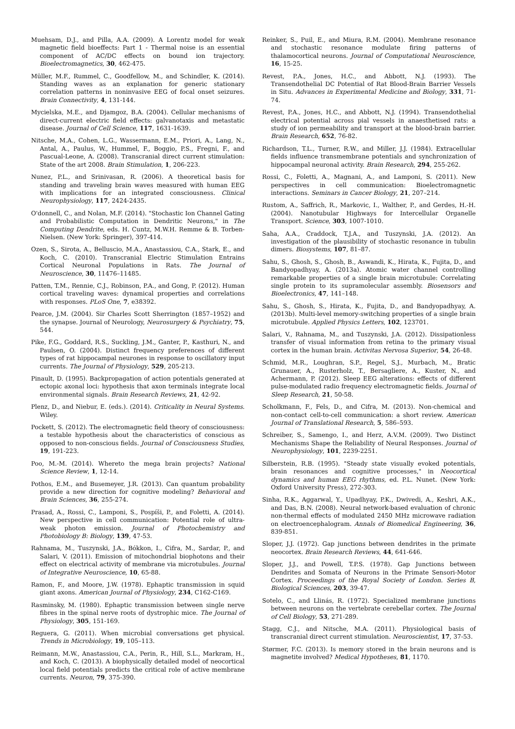Muehsam, D.J., and Pilla, A.A. (2009). A Lorentz model for weak magnetic field bioeffects: Part 1 - Thermal noise is an essential component of AC/DC effects on bound ion trajectory. Bioelectromagnetics, 30, 462-475.
Müller, M.F., Rummel, C., Goodfellow, M., and Schindler, K. (2014). Standing waves as an explanation for generic stationary correlation patterns in noninvasive EEG of focal onset seizures. Brain Connectivity, 4, 131-144.
Mycielska, M.E., and Djamgoz, B.A. (2004). Cellular mechanisms of direct-current electric field effects: galvanotaxis and metastatic disease. Journal of Cell Science, 117, 1631-1639.
Nitsche, M.A., Cohen, L.G., Wassermann, E.M., Priori, A., Lang, N., Antal, A., Paulus, W., Hummel, F., Boggio, P.S., Fregni, F., and Pascual-Leone, A. (2008). Transcranial direct current stimulation: State of the art 2008. Brain Stimulation, 1, 206-223.
Nunez, P.L., and Srinivasan, R. (2006). A theoretical basis for standing and traveling brain waves measured with human EEG with implications for an integrated consciousness. Clinical Neurophysiology, 117, 2424-2435.
O'donnell, C., and Nolan, M.F. (2014). "Stochastic Ion Channel Gating and Probabilistic Computation in Dendritic Neurons," in The Computing Dendrite, eds. H. Cuntz, M.W.H. Remme & B. Torben-Nielsen. (New York: Springer), 397-414.
Ozen, S., Sirota, A., Belluscio, M.A., Anastassiou, C.A., Stark, E., and Koch, C. (2010). Transcranial Electric Stimulation Entrains Cortical Neuronal Populations in Rats. The Journal of Neuroscience, 30, 11476–11485.
Patten, T.M., Rennie, C.J., Robinson, P.A., and Gong, P. (2012). Human cortical traveling waves: dynamical properties and correlations with responses. PLoS One, 7, e38392.
Pearce, J.M. (2004). Sir Charles Scott Sherrington (1857–1952) and the synapse. Journal of Neurology, Neurosurgery & Psychiatry, 75, 544.
Pike, F.G., Goddard, R.S., Suckling, J.M., Ganter, P., Kasthuri, N., and Paulsen, O. (2004). Distinct frequency preferences of different types of rat hippocampal neurones in response to oscillatory input currents. The Journal of Physiology, 529, 205-213.
Pinault, D. (1995). Backpropagation of action potentials generated at ectopic axonal loci: hypothesis that axon terminals integrate local environmental signals. Brain Research Reviews, 21, 42-92.
Plenz, D., and Niebur, E. (eds.). (2014). Criticality in Neural Systems. Wiley.
Pockett, S. (2012). The electromagnetic field theory of consciousness: a testable hypothesis about the characteristics of conscious as opposed to non-conscious fields. Journal of Consciousness Studies, 19, 191-223.
Poo, M.-M. (2014). Whereto the mega brain projects? National Science Review, 1, 12-14.
Pothos, E.M., and Busemeyer, J.R. (2013). Can quantum probability provide a new direction for cognitive modeling? Behavioral and Brain Sciences, 36, 255-274.
Prasad, A., Rossi, C., Lamponi, S., Pospíši, P., and Foletti, A. (2014). New perspective in cell communication: Potential role of ultra-weak photon emission. Journal of Photochemistry and Photobiology B: Biology, 139, 47-53.
Rahnama, M., Tuszynski, J.A., Bókkon, I., Cifra, M., Sardar, P., and Salari, V. (2011). Emission of mitochondrial biophotons and their effect on electrical activity of membrane via microtubules. Journal of Integrative Neuroscience, 10, 65-88.
Ramon, F., and Moore, J.W. (1978). Ephaptic transmission in squid giant axons. American Journal of Physiology, 234, C162-C169.
Rasminsky, M. (1980). Ephaptic transmission between single nerve fibres in the spinal nerve roots of dystrophic mice. The Journal of Physiology, 305, 151-169.
Reguera, G. (2011). When microbial conversations get physical. Trends in Microbiology, 19, 105–113.
Reimann, M.W., Anastassiou, C.A., Perin, R., Hill, S.L., Markram, H., and Koch, C. (2013). A biophysically detailed model of neocortical local field potentials predicts the critical role of active membrane currents. Neuron, 79, 375-390.
Reinker, S., Puil, E., and Miura, R.M. (2004). Membrane resonance and stochastic resonance modulate firing patterns of thalamocortical neurons. Journal of Computational Neuroscience, 16, 15-25.
Revest, P.A., Jones, H.C., and Abbott, N.J. (1993). The Transendothelial DC Potential of Rat Blood-Brain Barrier Vessels in Situ. Advances in Experimental Medicine and Biology, 331, 71-74.
Revest, P.A., Jones, H.C., and Abbott, N.J. (1994). Transendothelial electrical potential across pial vessels in anaesthetised rats: a study of ion permeability and transport at the blood-brain barrier. Brain Research, 652, 76-82.
Richardson, T.L., Turner, R.W., and Miller, J.J. (1984). Extracellular fields influence transmembrane potentials and synchronization of hippocampal neuronal activity. Brain Research, 294, 255-262.
Rossi, C., Foletti, A., Magnani, A., and Lamponi, S. (2011). New perspectives in cell communication: Bioelectromagnetic interactions. Seminars in Cancer Biology, 21, 207–214.
Rustom, A., Saffrich, R., Markovic, I., Walther, P., and Gerdes, H.-H. (2004). Nanotubular Highways for Intercellular Organelle Transport. Science, 303, 1007-1010.
Saha, A.A., Craddock, T.J.A., and Tuszynski, J.A. (2012). An investigation of the plausibility of stochastic resonance in tubulin dimers. Biosystems, 107, 81–87.
Sahu, S., Ghosh, S., Ghosh, B., Aswandi, K., Hirata, K., Fujita, D., and Bandyopadhyay, A. (2013a). Atomic water channel controlling remarkable properties of a single brain microtubule: Correlating single protein to its supramolecular assembly. Biosensors and Bioelectronics, 47, 141–148.
Sahu, S., Ghosh, S., Hirata, K., Fujita, D., and Bandyopadhyay, A. (2013b). Multi-level memory-switching properties of a single brain microtubule. Applied Physics Letters, 102, 123701.
Salari, V., Rahnama, M., and Tuszynski, J.A. (2012). Dissipationless transfer of visual information from retina to the primary visual cortex in the human brain. Activitas Nervosa Superior, 54, 26-48.
Schmid, M.R., Loughran, S.P., Regel, S.J., Murbach, M., Bratic Grunauer, A., Rusterholz, T., Bersagliere, A., Kuster, N., and Achermann, P. (2012). Sleep EEG alterations: effects of different pulse-modulated radio frequency electromagnetic fields. Journal of Sleep Research, 21, 50-58.
Scholkmann, F., Fels, D., and Cifra, M. (2013). Non-chemical and non-contact cell-to-cell communication: a short review. American Journal of Translational Research, 5, 586–593.
Schreiber, S., Samengo, I., and Herz, A.V.M. (2009). Two Distinct Mechanisms Shape the Reliability of Neural Responses. Journal of Neurophysiology, 101, 2239-2251.
Silberstein, R.B. (1995). "Steady state visually evoked potentials, brain resonances and cognitive processes," in Neocortical dynamics and human EEG rhythms, ed. P.L. Nunet. (New York: Oxford University Press), 272-303.
Sinha, R.K., Aggarwal, Y., Upadhyay, P.K., Dwivedi, A., Keshri, A.K., and Das, B.N. (2008). Neural network-based evaluation of chronic non-thermal effects of modulated 2450 MHz microwave radiation on electroencephalogram. Annals of Biomedical Engineering, 36, 839-851.
Sloper, J.J. (1972). Gap junctions between dendrites in the primate neocortex. Brain Research Reviews, 44, 641-646.
Sloper, J.J., and Powell, T.P.S. (1978). Gap Junctions between Dendrites and Somata of Neurons in the Primate Sensori-Motor Cortex. Proceedings of the Royal Society of London. Series B, Biological Sciences, 203, 39-47.
Sotelo, C., and Llinás, R. (1972). Specialized membrane junctions between neurons on the vertebrate cerebellar cortex. The Journal of Cell Biology, 53, 271-289.
Stagg, C.J., and Nitsche, M.A. (2011). Physiological basis of transcranial direct current stimulation. Neuroscientist, 17, 37-53.
Størmer, F.C. (2013). Is memory stored in the brain neurons and is magnetite involved? Medical Hypotheses, 81, 1170.